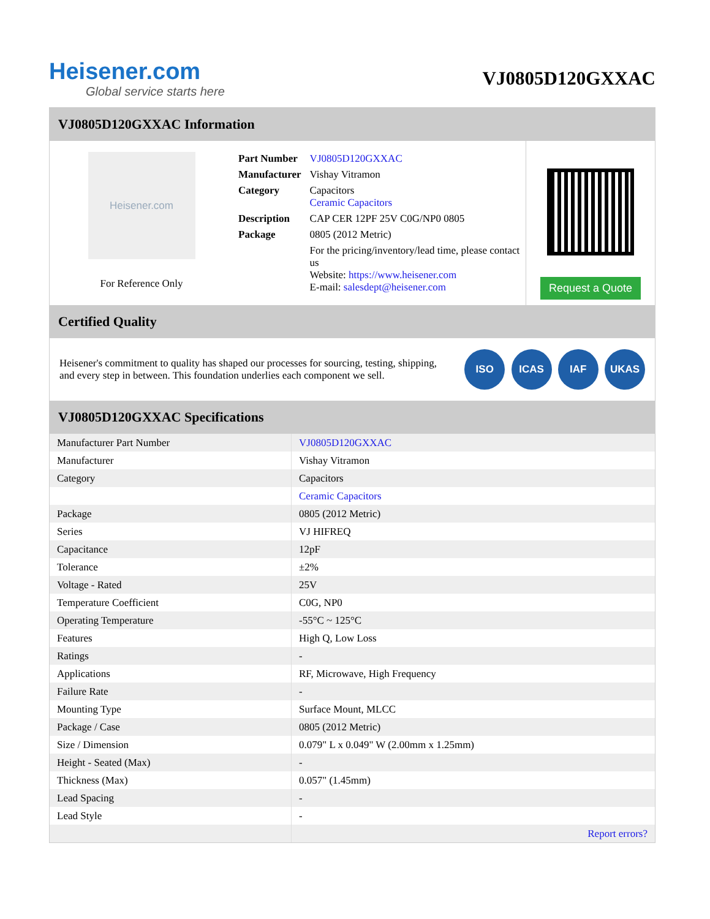Heisener.com
Global service starts here
VJ0805D120GXXAC
VJ0805D120GXXAC Information
Heisener.com
For Reference Only
| Part Number | VJ0805D120GXXAC |
| Manufacturer | Vishay Vitramon |
| Category | Capacitors Ceramic Capacitors |
| Description | CAP CER 12PF 25V C0G/NP0 0805 |
| Package | 0805 (2012 Metric) |
| | For the pricing/inventory/lead time, please contact us Website: https://www.heisener.com E-mail: salesdept@heisener.com |
Request a Quote
Certified Quality
Heisener's commitment to quality has shaped our processes for sourcing, testing, shipping, and every step in between. This foundation underlies each component we sell.
ISO ICAS IAF UKAS
VJ0805D120GXXAC Specifications
| Manufacturer Part Number | VJ0805D120GXXAC |
| Manufacturer | Vishay Vitramon |
| Category | Capacitors |
| | Ceramic Capacitors |
| Package | 0805 (2012 Metric) |
| Series | VJ HIFREQ |
| Capacitance | 12pF |
| Tolerance | ±2% |
| Voltage - Rated | 25V |
| Temperature Coefficient | C0G, NP0 |
| Operating Temperature | -55°C ~ 125°C |
| Features | High Q, Low Loss |
| Ratings | - |
| Applications | RF, Microwave, High Frequency |
| Failure Rate | - |
| Mounting Type | Surface Mount, MLCC |
| Package / Case | 0805 (2012 Metric) |
| Size / Dimension | 0.079" L x 0.049" W (2.00mm x 1.25mm) |
| Height - Seated (Max) | - |
| Thickness (Max) | 0.057" (1.45mm) |
| Lead Spacing | - |
| Lead Style | - |
| | Report errors? |